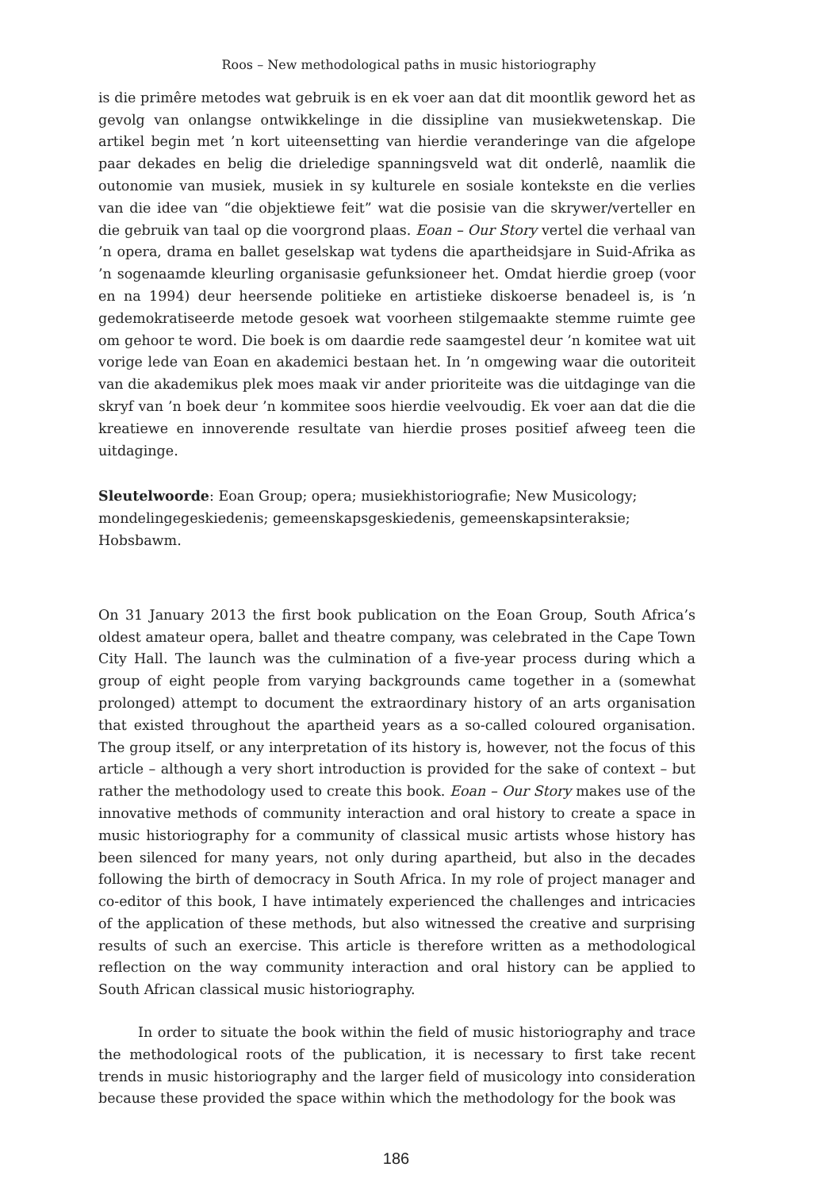Roos – New methodological paths in music historiography
is die primêre metodes wat gebruik is en ek voer aan dat dit moontlik geword het as gevolg van onlangse ontwikkelinge in die dissipline van musiekwetenskap. Die artikel begin met ’n kort uiteensetting van hierdie veranderinge van die afgelope paar dekades en belig die drieledige spanningsveld wat dit onderlê, naamlik die outonomie van musiek, musiek in sy kulturele en sosiale kontekste en die verlies van die idee van “die objektiewe feit” wat die posisie van die skrywer/verteller en die gebruik van taal op die voorgrond plaas. Eoan – Our Story vertel die verhaal van ’n opera, drama en ballet geselskap wat tydens die apartheidsjare in Suid-Afrika as ’n sogenaamde kleurling organisasie gefunksioneer het. Omdat hierdie groep (voor en na 1994) deur heersende politieke en artistieke diskoerse benadeel is, is ’n gedemokratiseerde metode gesoek wat voorheen stilgemaakte stemme ruimte gee om gehoor te word. Die boek is om daardie rede saamgestel deur ’n komitee wat uit vorige lede van Eoan en akademici bestaan het. In ’n omgewing waar die outoriteit van die akademikus plek moes maak vir ander prioriteite was die uitdaginge van die skryf van ’n boek deur ’n kommitee soos hierdie veelvoudig. Ek voer aan dat die die kreatiewe en innoverende resultate van hierdie proses positief afweeg teen die uitdaginge.
Sleutelwoorde: Eoan Group; opera; musiekhistoriografie; New Musicology; mondelingegeskiedenis; gemeenskapsgeskiedenis, gemeenskapsinteraksie; Hobsbawm.
On 31 January 2013 the first book publication on the Eoan Group, South Africa’s oldest amateur opera, ballet and theatre company, was celebrated in the Cape Town City Hall. The launch was the culmination of a five-year process during which a group of eight people from varying backgrounds came together in a (somewhat prolonged) attempt to document the extraordinary history of an arts organisation that existed throughout the apartheid years as a so-called coloured organisation. The group itself, or any interpretation of its history is, however, not the focus of this article – although a very short introduction is provided for the sake of context – but rather the methodology used to create this book. Eoan – Our Story makes use of the innovative methods of community interaction and oral history to create a space in music historiography for a community of classical music artists whose history has been silenced for many years, not only during apartheid, but also in the decades following the birth of democracy in South Africa. In my role of project manager and co-editor of this book, I have intimately experienced the challenges and intricacies of the application of these methods, but also witnessed the creative and surprising results of such an exercise. This article is therefore written as a methodological reflection on the way community interaction and oral history can be applied to South African classical music historiography.
In order to situate the book within the field of music historiography and trace the methodological roots of the publication, it is necessary to first take recent trends in music historiography and the larger field of musicology into consideration because these provided the space within which the methodology for the book was
186